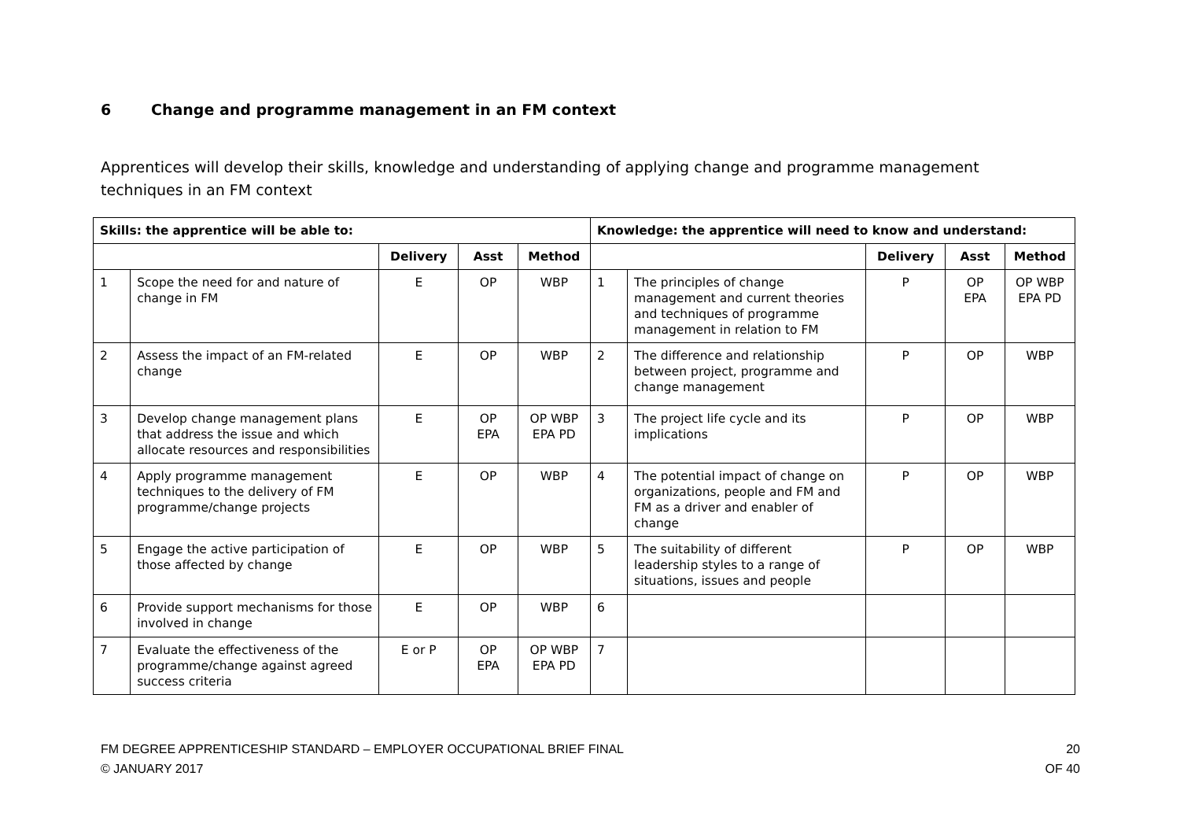6 Change and programme management in an FM context
Apprentices will develop their skills, knowledge and understanding of applying change and programme management techniques in an FM context
| Skills: the apprentice will be able to: | | | | | Knowledge: the apprentice will need to know and understand: | | | | |
| --- | --- | --- | --- | --- | --- | --- | --- | --- | --- |
| | | Delivery | Asst | Method | | | Delivery | Asst | Method |
| 1 | Scope the need for and nature of change in FM | E | OP | WBP | 1 | The principles of change management and current theories and techniques of programme management in relation to FM | P | OP EPA | OP WBP EPA PD |
| 2 | Assess the impact of an FM-related change | E | OP | WBP | 2 | The difference and relationship between project, programme and change management | P | OP | WBP |
| 3 | Develop change management plans that address the issue and which allocate resources and responsibilities | E | OP EPA | OP WBP EPA PD | 3 | The project life cycle and its implications | P | OP | WBP |
| 4 | Apply programme management techniques to the delivery of FM programme/change projects | E | OP | WBP | 4 | The potential impact of change on organizations, people and FM and FM as a driver and enabler of change | P | OP | WBP |
| 5 | Engage the active participation of those affected by change | E | OP | WBP | 5 | The suitability of different leadership styles to a range of situations, issues and people | P | OP | WBP |
| 6 | Provide support mechanisms for those involved in change | E | OP | WBP | 6 | | | | |
| 7 | Evaluate the effectiveness of the programme/change against agreed success criteria | E or P | OP EPA | OP WBP EPA PD | 7 | | | | |
FM DEGREE APPRENTICESHIP STANDARD – EMPLOYER OCCUPATIONAL BRIEF FINAL
© JANUARY 2017
20
OF 40